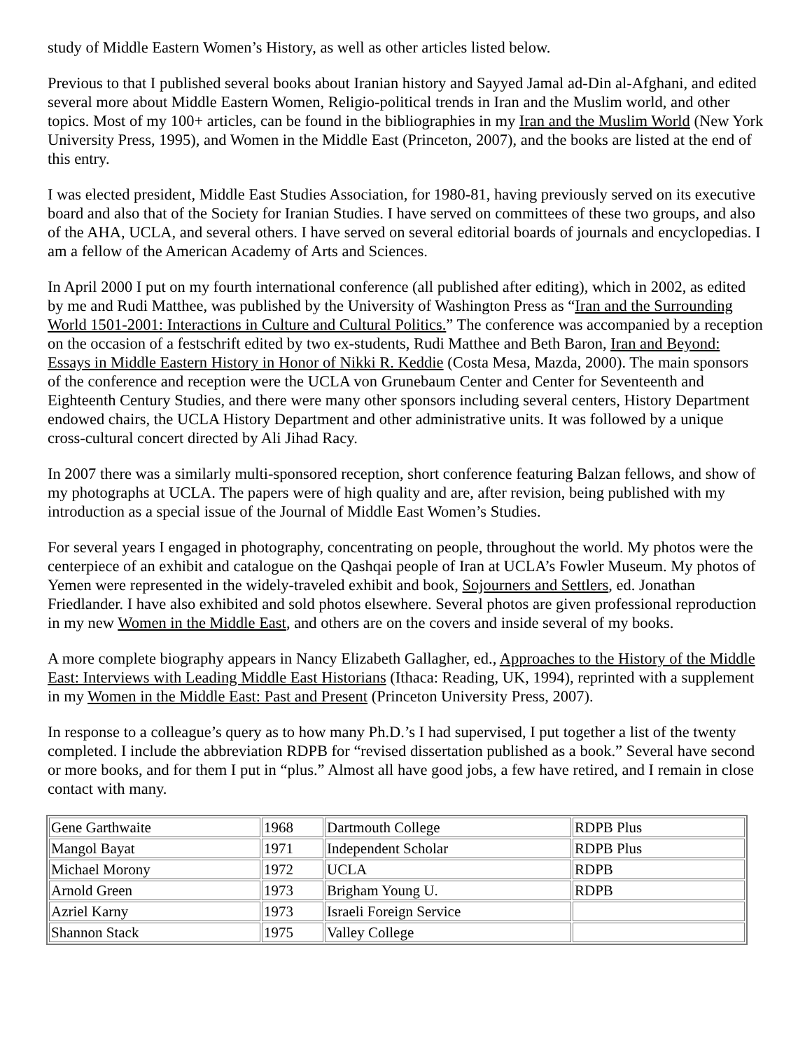study of Middle Eastern Women’s History, as well as other articles listed below.
Previous to that I published several books about Iranian history and Sayyed Jamal ad-Din al-Afghani, and edited several more about Middle Eastern Women, Religio-political trends in Iran and the Muslim world, and other topics. Most of my 100+ articles, can be found in the bibliographies in my Iran and the Muslim World (New York University Press, 1995), and Women in the Middle East (Princeton, 2007), and the books are listed at the end of this entry.
I was elected president, Middle East Studies Association, for 1980-81, having previously served on its executive board and also that of the Society for Iranian Studies. I have served on committees of these two groups, and also of the AHA, UCLA, and several others. I have served on several editorial boards of journals and encyclopedias. I am a fellow of the American Academy of Arts and Sciences.
In April 2000 I put on my fourth international conference (all published after editing), which in 2002, as edited by me and Rudi Matthee, was published by the University of Washington Press as “Iran and the Surrounding World 1501-2001: Interactions in Culture and Cultural Politics.” The conference was accompanied by a reception on the occasion of a festschrift edited by two ex-students, Rudi Matthee and Beth Baron, Iran and Beyond: Essays in Middle Eastern History in Honor of Nikki R. Keddie (Costa Mesa, Mazda, 2000). The main sponsors of the conference and reception were the UCLA von Grunebaum Center and Center for Seventeenth and Eighteenth Century Studies, and there were many other sponsors including several centers, History Department endowed chairs, the UCLA History Department and other administrative units. It was followed by a unique cross-cultural concert directed by Ali Jihad Racy.
In 2007 there was a similarly multi-sponsored reception, short conference featuring Balzan fellows, and show of my photographs at UCLA. The papers were of high quality and are, after revision, being published with my introduction as a special issue of the Journal of Middle East Women’s Studies.
For several years I engaged in photography, concentrating on people, throughout the world. My photos were the centerpiece of an exhibit and catalogue on the Qashqai people of Iran at UCLA’s Fowler Museum. My photos of Yemen were represented in the widely-traveled exhibit and book, Sojourners and Settlers, ed. Jonathan Friedlander. I have also exhibited and sold photos elsewhere. Several photos are given professional reproduction in my new Women in the Middle East, and others are on the covers and inside several of my books.
A more complete biography appears in Nancy Elizabeth Gallagher, ed., Approaches to the History of the Middle East: Interviews with Leading Middle East Historians (Ithaca: Reading, UK, 1994), reprinted with a supplement in my Women in the Middle East: Past and Present (Princeton University Press, 2007).
In response to a colleague’s query as to how many Ph.D.’s I had supervised, I put together a list of the twenty completed. I include the abbreviation RDPB for “revised dissertation published as a book.” Several have second or more books, and for them I put in “plus.” Almost all have good jobs, a few have retired, and I remain in close contact with many.
| Gene Garthwaite | 1968 | Dartmouth College | RDPB Plus |
| Mangol Bayat | 1971 | Independent Scholar | RDPB Plus |
| Michael Morony | 1972 | UCLA | RDPB |
| Arnold Green | 1973 | Brigham Young U. | RDPB |
| Azriel Karny | 1973 | Israeli Foreign Service | |
| Shannon Stack | 1975 | Valley College | |